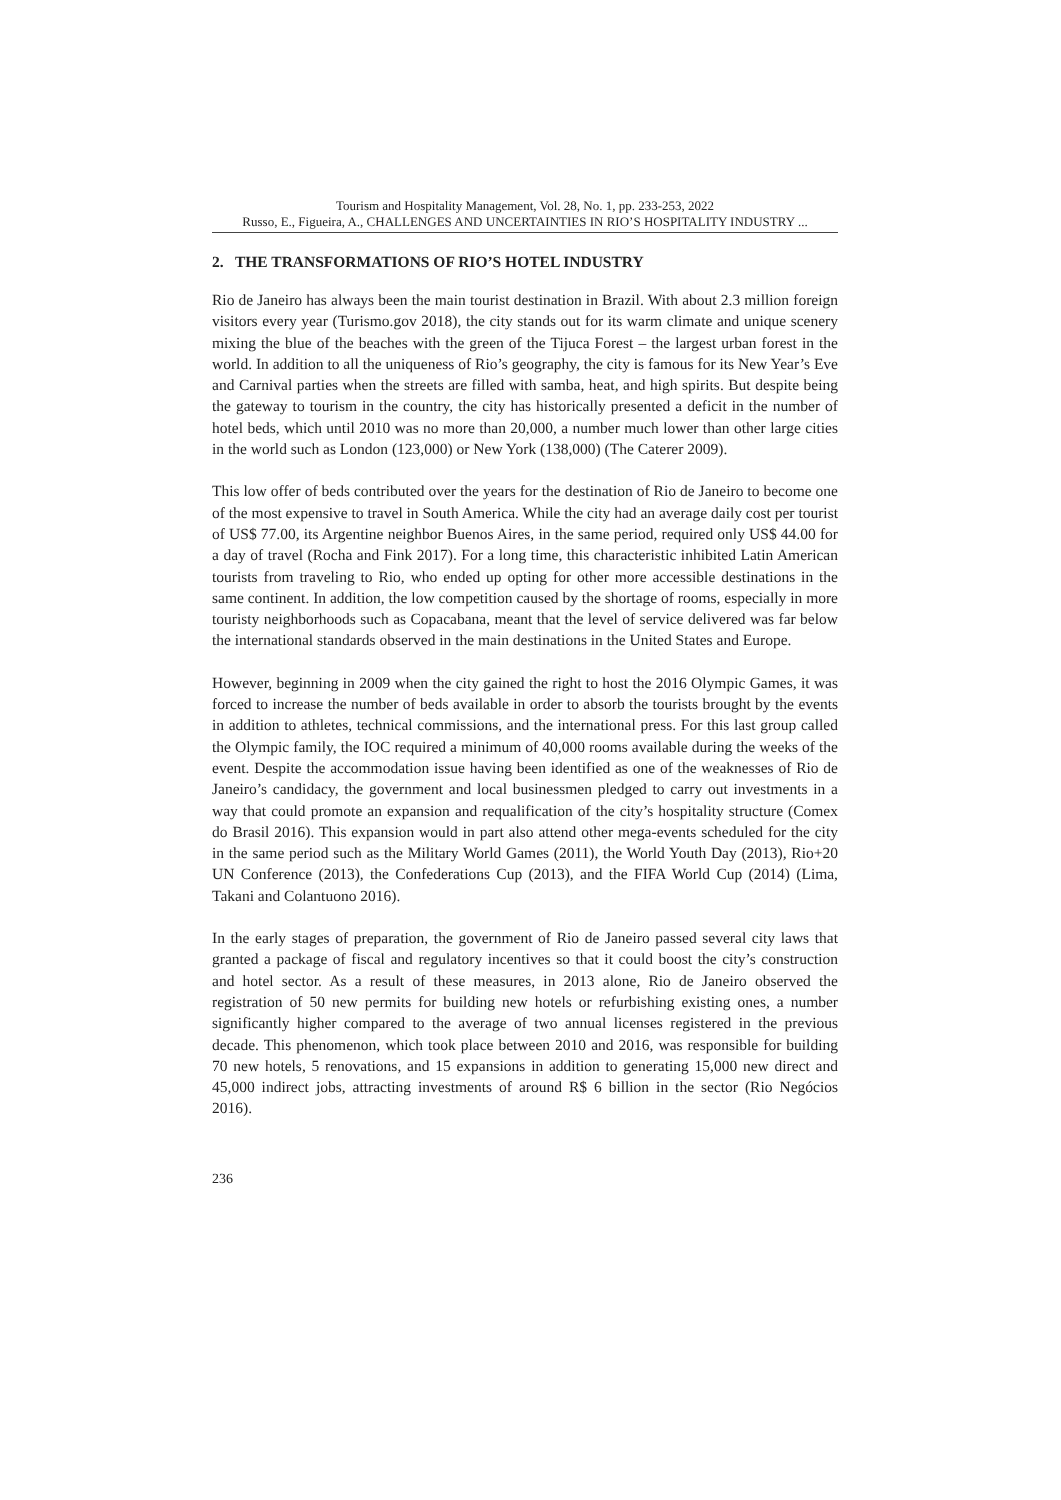Tourism and Hospitality Management, Vol. 28, No. 1, pp. 233-253, 2022
Russo, E., Figueira, A., CHALLENGES AND UNCERTAINTIES IN RIO’S HOSPITALITY INDUSTRY ...
2. THE TRANSFORMATIONS OF RIO’S HOTEL INDUSTRY
Rio de Janeiro has always been the main tourist destination in Brazil. With about 2.3 million foreign visitors every year (Turismo.gov 2018), the city stands out for its warm climate and unique scenery mixing the blue of the beaches with the green of the Tijuca Forest – the largest urban forest in the world. In addition to all the uniqueness of Rio’s geography, the city is famous for its New Year’s Eve and Carnival parties when the streets are filled with samba, heat, and high spirits. But despite being the gateway to tourism in the country, the city has historically presented a deficit in the number of hotel beds, which until 2010 was no more than 20,000, a number much lower than other large cities in the world such as London (123,000) or New York (138,000) (The Caterer 2009).
This low offer of beds contributed over the years for the destination of Rio de Janeiro to become one of the most expensive to travel in South America. While the city had an average daily cost per tourist of US$ 77.00, its Argentine neighbor Buenos Aires, in the same period, required only US$ 44.00 for a day of travel (Rocha and Fink 2017). For a long time, this characteristic inhibited Latin American tourists from traveling to Rio, who ended up opting for other more accessible destinations in the same continent. In addition, the low competition caused by the shortage of rooms, especially in more touristy neighborhoods such as Copacabana, meant that the level of service delivered was far below the international standards observed in the main destinations in the United States and Europe.
However, beginning in 2009 when the city gained the right to host the 2016 Olympic Games, it was forced to increase the number of beds available in order to absorb the tourists brought by the events in addition to athletes, technical commissions, and the international press. For this last group called the Olympic family, the IOC required a minimum of 40,000 rooms available during the weeks of the event. Despite the accommodation issue having been identified as one of the weaknesses of Rio de Janeiro’s candidacy, the government and local businessmen pledged to carry out investments in a way that could promote an expansion and requalification of the city’s hospitality structure (Comex do Brasil 2016). This expansion would in part also attend other mega-events scheduled for the city in the same period such as the Military World Games (2011), the World Youth Day (2013), Rio+20 UN Conference (2013), the Confederations Cup (2013), and the FIFA World Cup (2014) (Lima, Takani and Colantuono 2016).
In the early stages of preparation, the government of Rio de Janeiro passed several city laws that granted a package of fiscal and regulatory incentives so that it could boost the city’s construction and hotel sector. As a result of these measures, in 2013 alone, Rio de Janeiro observed the registration of 50 new permits for building new hotels or refurbishing existing ones, a number significantly higher compared to the average of two annual licenses registered in the previous decade. This phenomenon, which took place between 2010 and 2016, was responsible for building 70 new hotels, 5 renovations, and 15 expansions in addition to generating 15,000 new direct and 45,000 indirect jobs, attracting investments of around R$ 6 billion in the sector (Rio Negócios 2016).
236